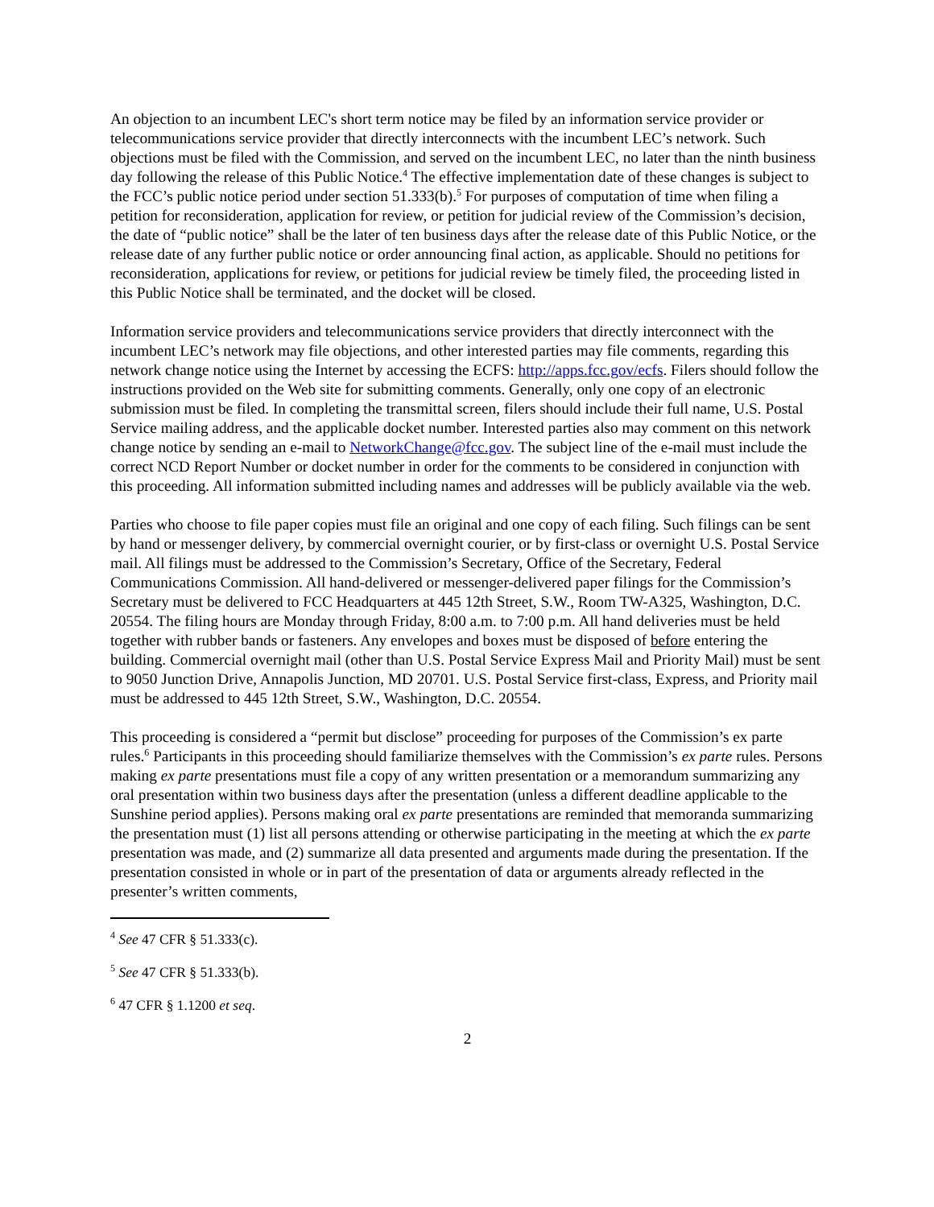An objection to an incumbent LEC's short term notice may be filed by an information service provider or telecommunications service provider that directly interconnects with the incumbent LEC’s network. Such objections must be filed with the Commission, and served on the incumbent LEC, no later than the ninth business day following the release of this Public Notice.<sup>4</sup> The effective implementation date of these changes is subject to the FCC’s public notice period under section 51.333(b).<sup>5</sup> For purposes of computation of time when filing a petition for reconsideration, application for review, or petition for judicial review of the Commission’s decision, the date of “public notice” shall be the later of ten business days after the release date of this Public Notice, or the release date of any further public notice or order announcing final action, as applicable. Should no petitions for reconsideration, applications for review, or petitions for judicial review be timely filed, the proceeding listed in this Public Notice shall be terminated, and the docket will be closed.
Information service providers and telecommunications service providers that directly interconnect with the incumbent LEC’s network may file objections, and other interested parties may file comments, regarding this network change notice using the Internet by accessing the ECFS: http://apps.fcc.gov/ecfs. Filers should follow the instructions provided on the Web site for submitting comments. Generally, only one copy of an electronic submission must be filed. In completing the transmittal screen, filers should include their full name, U.S. Postal Service mailing address, and the applicable docket number. Interested parties also may comment on this network change notice by sending an e-mail to NetworkChange@fcc.gov. The subject line of the e-mail must include the correct NCD Report Number or docket number in order for the comments to be considered in conjunction with this proceeding. All information submitted including names and addresses will be publicly available via the web.
Parties who choose to file paper copies must file an original and one copy of each filing. Such filings can be sent by hand or messenger delivery, by commercial overnight courier, or by first-class or overnight U.S. Postal Service mail. All filings must be addressed to the Commission’s Secretary, Office of the Secretary, Federal Communications Commission. All hand-delivered or messenger-delivered paper filings for the Commission’s Secretary must be delivered to FCC Headquarters at 445 12th Street, S.W., Room TW-A325, Washington, D.C. 20554. The filing hours are Monday through Friday, 8:00 a.m. to 7:00 p.m. All hand deliveries must be held together with rubber bands or fasteners. Any envelopes and boxes must be disposed of before entering the building. Commercial overnight mail (other than U.S. Postal Service Express Mail and Priority Mail) must be sent to 9050 Junction Drive, Annapolis Junction, MD 20701. U.S. Postal Service first-class, Express, and Priority mail must be addressed to 445 12th Street, S.W., Washington, D.C. 20554.
This proceeding is considered a “permit but disclose” proceeding for purposes of the Commission’s ex parte rules.<sup>6</sup> Participants in this proceeding should familiarize themselves with the Commission’s ex parte rules. Persons making ex parte presentations must file a copy of any written presentation or a memorandum summarizing any oral presentation within two business days after the presentation (unless a different deadline applicable to the Sunshine period applies). Persons making oral ex parte presentations are reminded that memoranda summarizing the presentation must (1) list all persons attending or otherwise participating in the meeting at which the ex parte presentation was made, and (2) summarize all data presented and arguments made during the presentation. If the presentation consisted in whole or in part of the presentation of data or arguments already reflected in the presenter’s written comments,
<sup>4</sup> See 47 CFR § 51.333(c).
<sup>5</sup> See 47 CFR § 51.333(b).
<sup>6</sup> 47 CFR § 1.1200 et seq.
2